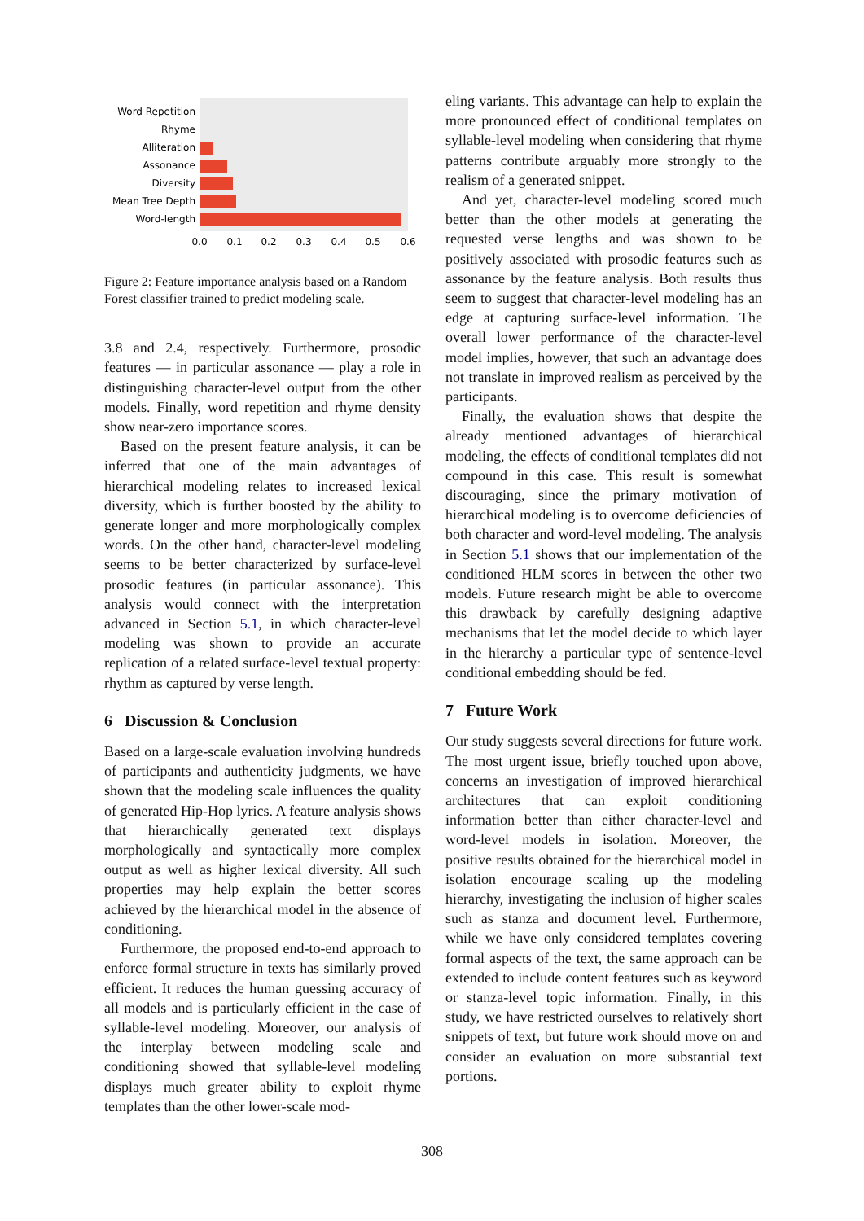Word Repetition
Rhyme
Alliteration
Assonance
Diversity
Mean Tree Depth
Word-length
0.0
0.1
0.2
0.3
0.4
0.5
0.6
Figure 2: Feature importance analysis based on a Random Forest classifier trained to predict modeling scale.
3.8 and 2.4, respectively. Furthermore, prosodic features — in particular assonance — play a role in distinguishing character-level output from the other models. Finally, word repetition and rhyme density show near-zero importance scores.
Based on the present feature analysis, it can be inferred that one of the main advantages of hierarchical modeling relates to increased lexical diversity, which is further boosted by the ability to generate longer and more morphologically complex words. On the other hand, character-level modeling seems to be better characterized by surface-level prosodic features (in particular assonance). This analysis would connect with the interpretation advanced in Section 5.1, in which character-level modeling was shown to provide an accurate replication of a related surface-level textual property: rhythm as captured by verse length.
6 Discussion & Conclusion
Based on a large-scale evaluation involving hundreds of participants and authenticity judgments, we have shown that the modeling scale influences the quality of generated Hip-Hop lyrics. A feature analysis shows that hierarchically generated text displays morphologically and syntactically more complex output as well as higher lexical diversity. All such properties may help explain the better scores achieved by the hierarchical model in the absence of conditioning.
Furthermore, the proposed end-to-end approach to enforce formal structure in texts has similarly proved efficient. It reduces the human guessing accuracy of all models and is particularly efficient in the case of syllable-level modeling. Moreover, our analysis of the interplay between modeling scale and conditioning showed that syllable-level modeling displays much greater ability to exploit rhyme templates than the other lower-scale mod-
eling variants. This advantage can help to explain the more pronounced effect of conditional templates on syllable-level modeling when considering that rhyme patterns contribute arguably more strongly to the realism of a generated snippet.
And yet, character-level modeling scored much better than the other models at generating the requested verse lengths and was shown to be positively associated with prosodic features such as assonance by the feature analysis. Both results thus seem to suggest that character-level modeling has an edge at capturing surface-level information. The overall lower performance of the character-level model implies, however, that such an advantage does not translate in improved realism as perceived by the participants.
Finally, the evaluation shows that despite the already mentioned advantages of hierarchical modeling, the effects of conditional templates did not compound in this case. This result is somewhat discouraging, since the primary motivation of hierarchical modeling is to overcome deficiencies of both character and word-level modeling. The analysis in Section 5.1 shows that our implementation of the conditioned HLM scores in between the other two models. Future research might be able to overcome this drawback by carefully designing adaptive mechanisms that let the model decide to which layer in the hierarchy a particular type of sentence-level conditional embedding should be fed.
7 Future Work
Our study suggests several directions for future work. The most urgent issue, briefly touched upon above, concerns an investigation of improved hierarchical architectures that can exploit conditioning information better than either character-level and word-level models in isolation. Moreover, the positive results obtained for the hierarchical model in isolation encourage scaling up the modeling hierarchy, investigating the inclusion of higher scales such as stanza and document level. Furthermore, while we have only considered templates covering formal aspects of the text, the same approach can be extended to include content features such as keyword or stanza-level topic information. Finally, in this study, we have restricted ourselves to relatively short snippets of text, but future work should move on and consider an evaluation on more substantial text portions.
308